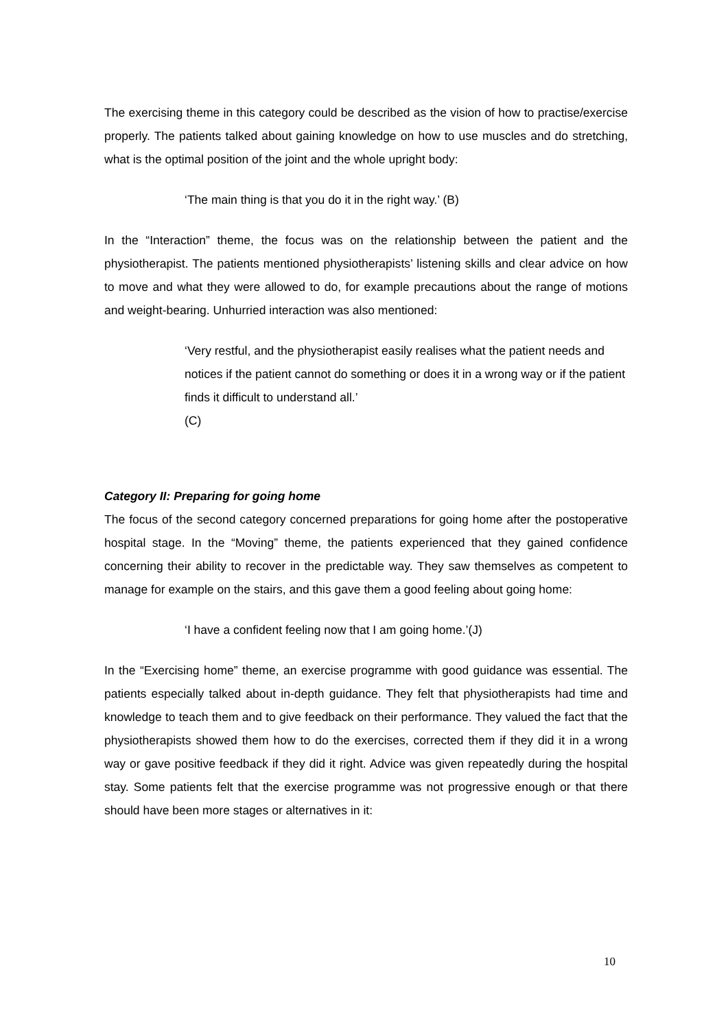The exercising theme in this category could be described as the vision of how to practise/exercise properly. The patients talked about gaining knowledge on how to use muscles and do stretching, what is the optimal position of the joint and the whole upright body:
‘The main thing is that you do it in the right way.’ (B)
In the “Interaction” theme, the focus was on the relationship between the patient and the physiotherapist. The patients mentioned physiotherapists’ listening skills and clear advice on how to move and what they were allowed to do, for example precautions about the range of motions and weight-bearing. Unhurried interaction was also mentioned:
‘Very restful, and the physiotherapist easily realises what the patient needs and notices if the patient cannot do something or does it in a wrong way or if the patient finds it difficult to understand all.’
(C)
Category II: Preparing for going home
The focus of the second category concerned preparations for going home after the postoperative hospital stage. In the “Moving” theme, the patients experienced that they gained confidence concerning their ability to recover in the predictable way. They saw themselves as competent to manage for example on the stairs, and this gave them a good feeling about going home:
‘I have a confident feeling now that I am going home.’(J)
In the “Exercising home” theme, an exercise programme with good guidance was essential. The patients especially talked about in-depth guidance. They felt that physiotherapists had time and knowledge to teach them and to give feedback on their performance. They valued the fact that the physiotherapists showed them how to do the exercises, corrected them if they did it in a wrong way or gave positive feedback if they did it right. Advice was given repeatedly during the hospital stay. Some patients felt that the exercise programme was not progressive enough or that there should have been more stages or alternatives in it:
10